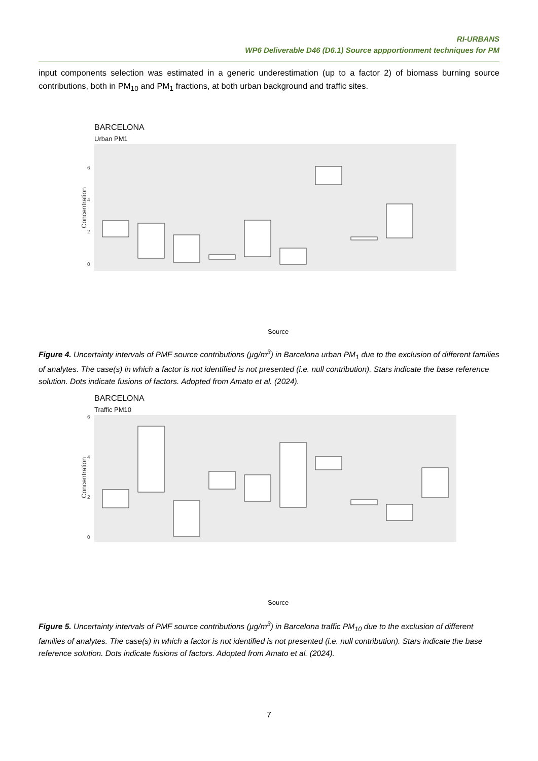RI-URBANS
WP6 Deliverable D46 (D6.1) Source appportionment techniques for PM
input components selection was estimated in a generic underestimation (up to a factor 2) of biomass burning source contributions, both in PM<sub>10</sub> and PM<sub>1</sub> fractions, at both urban background and traffic sites.
BARCELONA
Urban PM1
Concentration
0
2
4
6
Source
Aged Biogenic SOA Aged sea salt Biomass burning Fresh Biogenic SOA Metallurgy Mineral Secondary Sulfate Shipping Vehicle exhaust Vehicle non-exhaust
Figure 4. Uncertainty intervals of PMF source contributions (µg/m<sup>3</sup>) in Barcelona urban PM<sub>1</sub> due to the exclusion of different families of analytes. The case(s) in which a factor is not identified is not presented (i.e. null contribution). Stars indicate the base reference solution. Dots indicate fusions of factors. Adopted from Amato et al. (2024).
BARCELONA
Traffic PM10
Concentration
0
2
4
6
Source
Figure 5. Uncertainty intervals of PMF source contributions (µg/m<sup>3</sup>) in Barcelona traffic PM<sub>10</sub> due to the exclusion of different families of analytes. The case(s) in which a factor is not identified is not presented (i.e. null contribution). Stars indicate the base reference solution. Dots indicate fusions of factors. Adopted from Amato et al. (2024).
7